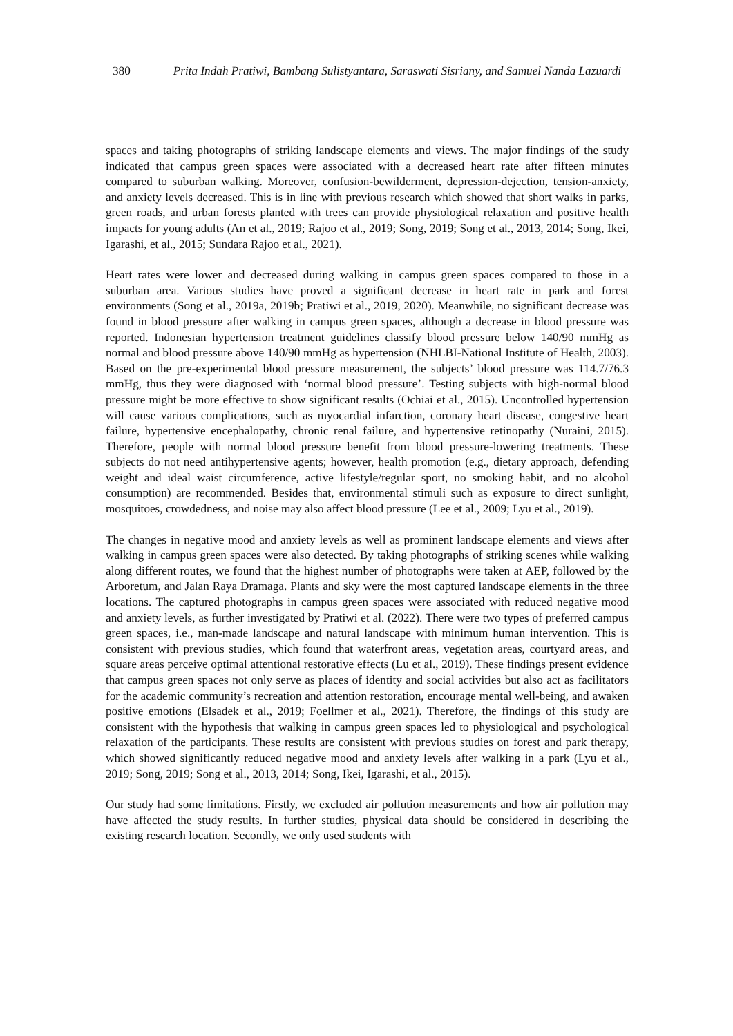380 Prita Indah Pratiwi, Bambang Sulistyantara, Saraswati Sisriany, and Samuel Nanda Lazuardi
spaces and taking photographs of striking landscape elements and views. The major findings of the study indicated that campus green spaces were associated with a decreased heart rate after fifteen minutes compared to suburban walking. Moreover, confusion-bewilderment, depression-dejection, tension-anxiety, and anxiety levels decreased. This is in line with previous research which showed that short walks in parks, green roads, and urban forests planted with trees can provide physiological relaxation and positive health impacts for young adults (An et al., 2019; Rajoo et al., 2019; Song, 2019; Song et al., 2013, 2014; Song, Ikei, Igarashi, et al., 2015; Sundara Rajoo et al., 2021).
Heart rates were lower and decreased during walking in campus green spaces compared to those in a suburban area. Various studies have proved a significant decrease in heart rate in park and forest environments (Song et al., 2019a, 2019b; Pratiwi et al., 2019, 2020). Meanwhile, no significant decrease was found in blood pressure after walking in campus green spaces, although a decrease in blood pressure was reported. Indonesian hypertension treatment guidelines classify blood pressure below 140/90 mmHg as normal and blood pressure above 140/90 mmHg as hypertension (NHLBI-National Institute of Health, 2003). Based on the pre-experimental blood pressure measurement, the subjects’ blood pressure was 114.7/76.3 mmHg, thus they were diagnosed with ‘normal blood pressure’. Testing subjects with high-normal blood pressure might be more effective to show significant results (Ochiai et al., 2015). Uncontrolled hypertension will cause various complications, such as myocardial infarction, coronary heart disease, congestive heart failure, hypertensive encephalopathy, chronic renal failure, and hypertensive retinopathy (Nuraini, 2015). Therefore, people with normal blood pressure benefit from blood pressure-lowering treatments. These subjects do not need antihypertensive agents; however, health promotion (e.g., dietary approach, defending weight and ideal waist circumference, active lifestyle/regular sport, no smoking habit, and no alcohol consumption) are recommended. Besides that, environmental stimuli such as exposure to direct sunlight, mosquitoes, crowdedness, and noise may also affect blood pressure (Lee et al., 2009; Lyu et al., 2019).
The changes in negative mood and anxiety levels as well as prominent landscape elements and views after walking in campus green spaces were also detected. By taking photographs of striking scenes while walking along different routes, we found that the highest number of photographs were taken at AEP, followed by the Arboretum, and Jalan Raya Dramaga. Plants and sky were the most captured landscape elements in the three locations. The captured photographs in campus green spaces were associated with reduced negative mood and anxiety levels, as further investigated by Pratiwi et al. (2022). There were two types of preferred campus green spaces, i.e., man-made landscape and natural landscape with minimum human intervention. This is consistent with previous studies, which found that waterfront areas, vegetation areas, courtyard areas, and square areas perceive optimal attentional restorative effects (Lu et al., 2019). These findings present evidence that campus green spaces not only serve as places of identity and social activities but also act as facilitators for the academic community’s recreation and attention restoration, encourage mental well-being, and awaken positive emotions (Elsadek et al., 2019; Foellmer et al., 2021). Therefore, the findings of this study are consistent with the hypothesis that walking in campus green spaces led to physiological and psychological relaxation of the participants. These results are consistent with previous studies on forest and park therapy, which showed significantly reduced negative mood and anxiety levels after walking in a park (Lyu et al., 2019; Song, 2019; Song et al., 2013, 2014; Song, Ikei, Igarashi, et al., 2015).
Our study had some limitations. Firstly, we excluded air pollution measurements and how air pollution may have affected the study results. In further studies, physical data should be considered in describing the existing research location. Secondly, we only used students with